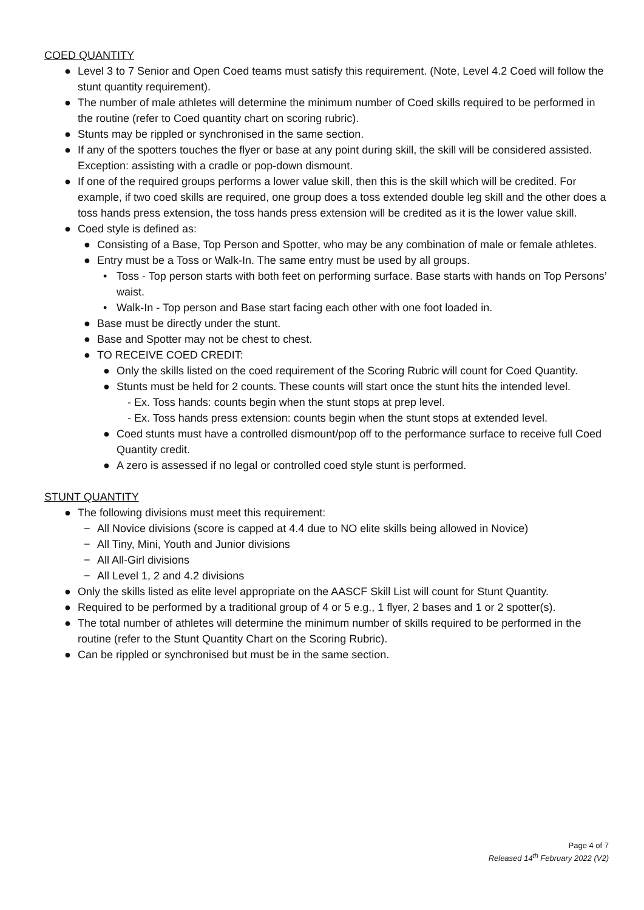COED QUANTITY
● Level 3 to 7 Senior and Open Coed teams must satisfy this requirement. (Note, Level 4.2 Coed will follow the stunt quantity requirement).
● The number of male athletes will determine the minimum number of Coed skills required to be performed in the routine (refer to Coed quantity chart on scoring rubric).
● Stunts may be rippled or synchronised in the same section.
● If any of the spotters touches the flyer or base at any point during skill, the skill will be considered assisted. Exception: assisting with a cradle or pop-down dismount.
● If one of the required groups performs a lower value skill, then this is the skill which will be credited. For example, if two coed skills are required, one group does a toss extended double leg skill and the other does a toss hands press extension, the toss hands press extension will be credited as it is the lower value skill.
● Coed style is defined as:
● Consisting of a Base, Top Person and Spotter, who may be any combination of male or female athletes.
● Entry must be a Toss or Walk-In. The same entry must be used by all groups.
• Toss - Top person starts with both feet on performing surface. Base starts with hands on Top Persons’ waist.
• Walk-In - Top person and Base start facing each other with one foot loaded in.
● Base must be directly under the stunt.
● Base and Spotter may not be chest to chest.
● TO RECEIVE COED CREDIT:
● Only the skills listed on the coed requirement of the Scoring Rubric will count for Coed Quantity.
● Stunts must be held for 2 counts. These counts will start once the stunt hits the intended level.
- Ex. Toss hands: counts begin when the stunt stops at prep level.
- Ex. Toss hands press extension: counts begin when the stunt stops at extended level.
● Coed stunts must have a controlled dismount/pop off to the performance surface to receive full Coed Quantity credit.
● A zero is assessed if no legal or controlled coed style stunt is performed.
STUNT QUANTITY
● The following divisions must meet this requirement:
− All Novice divisions (score is capped at 4.4 due to NO elite skills being allowed in Novice)
− All Tiny, Mini, Youth and Junior divisions
− All All-Girl divisions
− All Level 1, 2 and 4.2 divisions
● Only the skills listed as elite level appropriate on the AASCF Skill List will count for Stunt Quantity.
● Required to be performed by a traditional group of 4 or 5 e.g., 1 flyer, 2 bases and 1 or 2 spotter(s).
● The total number of athletes will determine the minimum number of skills required to be performed in the routine (refer to the Stunt Quantity Chart on the Scoring Rubric).
● Can be rippled or synchronised but must be in the same section.
Page 4 of 7
Released 14<sup>th</sup> February 2022 (V2)